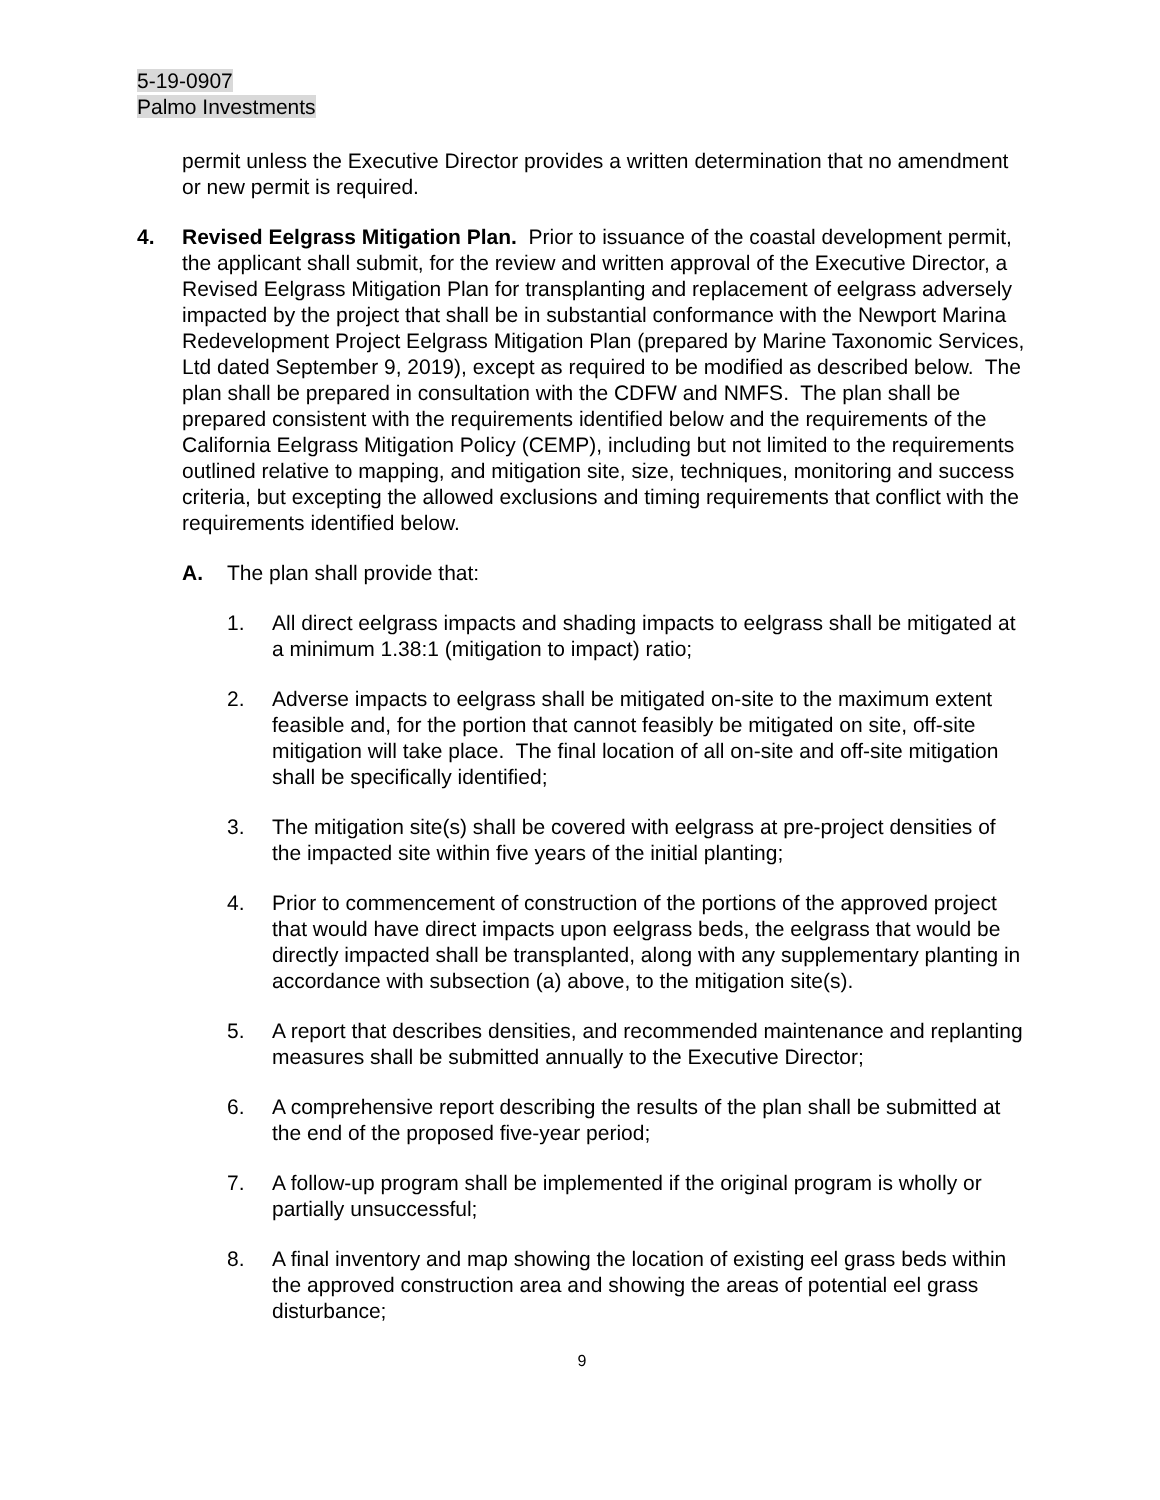5-19-0907
Palmo Investments
permit unless the Executive Director provides a written determination that no amendment or new permit is required.
4. Revised Eelgrass Mitigation Plan. Prior to issuance of the coastal development permit, the applicant shall submit, for the review and written approval of the Executive Director, a Revised Eelgrass Mitigation Plan for transplanting and replacement of eelgrass adversely impacted by the project that shall be in substantial conformance with the Newport Marina Redevelopment Project Eelgrass Mitigation Plan (prepared by Marine Taxonomic Services, Ltd dated September 9, 2019), except as required to be modified as described below. The plan shall be prepared in consultation with the CDFW and NMFS. The plan shall be prepared consistent with the requirements identified below and the requirements of the California Eelgrass Mitigation Policy (CEMP), including but not limited to the requirements outlined relative to mapping, and mitigation site, size, techniques, monitoring and success criteria, but excepting the allowed exclusions and timing requirements that conflict with the requirements identified below.
A. The plan shall provide that:
1. All direct eelgrass impacts and shading impacts to eelgrass shall be mitigated at a minimum 1.38:1 (mitigation to impact) ratio;
2. Adverse impacts to eelgrass shall be mitigated on-site to the maximum extent feasible and, for the portion that cannot feasibly be mitigated on site, off-site mitigation will take place. The final location of all on-site and off-site mitigation shall be specifically identified;
3. The mitigation site(s) shall be covered with eelgrass at pre-project densities of the impacted site within five years of the initial planting;
4. Prior to commencement of construction of the portions of the approved project that would have direct impacts upon eelgrass beds, the eelgrass that would be directly impacted shall be transplanted, along with any supplementary planting in accordance with subsection (a) above, to the mitigation site(s).
5. A report that describes densities, and recommended maintenance and replanting measures shall be submitted annually to the Executive Director;
6. A comprehensive report describing the results of the plan shall be submitted at the end of the proposed five-year period;
7. A follow-up program shall be implemented if the original program is wholly or partially unsuccessful;
8. A final inventory and map showing the location of existing eel grass beds within the approved construction area and showing the areas of potential eel grass disturbance;
9